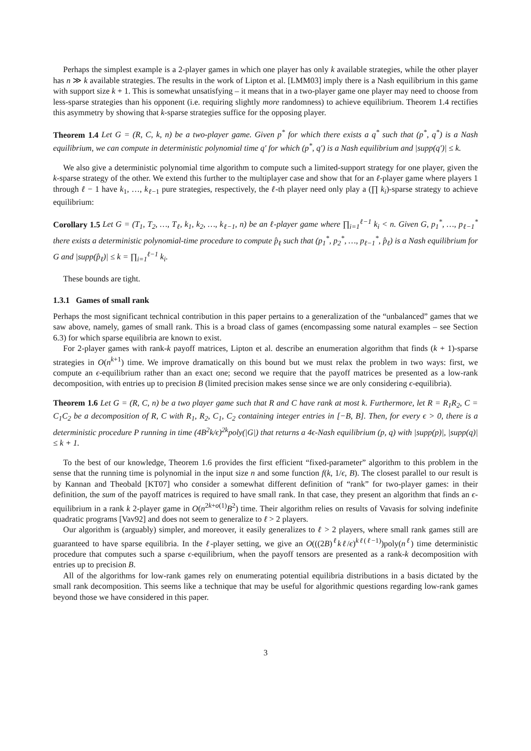Perhaps the simplest example is a 2-player games in which one player has only k available strategies, while the other player has n ≫ k available strategies. The results in the work of Lipton et al. [LMM03] imply there is a Nash equilibrium in this game with support size k + 1. This is somewhat unsatisfying – it means that in a two-player game one player may need to choose from less-sparse strategies than his opponent (i.e. requiring slightly more randomness) to achieve equilibrium. Theorem 1.4 rectifies this asymmetry by showing that k-sparse strategies suffice for the opposing player.
Theorem 1.4 Let G = (R, C, k, n) be a two-player game. Given p<sup>*</sup> for which there exists a q<sup>*</sup> such that (p<sup>*</sup>, q<sup>*</sup>) is a Nash equilibrium, we can compute in deterministic polynomial time q′ for which (p<sup>*</sup>, q′) is a Nash equilibrium and |supp(q′)| ≤ k.
We also give a deterministic polynomial time algorithm to compute such a limited-support strategy for one player, given the k-sparse strategy of the other. We extend this further to the multiplayer case and show that for an ℓ-player game where players 1 through ℓ − 1 have k<sub>1</sub>, …, k<sub>ℓ−1</sub> pure strategies, respectively, the ℓ-th player need only play a (∏ k<sub>i</sub>)-sparse strategy to achieve equilibrium:
Corollary 1.5 Let G = (T<sub>1</sub>, T<sub>2</sub>, …, T<sub>ℓ</sub>, k<sub>1</sub>, k<sub>2</sub>, …, k<sub>ℓ−1</sub>, n) be an ℓ-player game where ∏<sub>i=1</sub><sup>ℓ−1</sup> k<sub>i</sub> < n. Given G, p<sub>1</sub><sup>*</sup>, …, p<sub>ℓ−1</sub><sup>*</sup> there exists a deterministic polynomial-time procedure to compute p̂<sub>ℓ</sub> such that (p<sub>1</sub><sup>*</sup>, p<sub>2</sub><sup>*</sup>, …, p<sub>ℓ−1</sub><sup>*</sup>, p̂<sub>ℓ</sub>) is a Nash equilibrium for G and |supp(p̂<sub>ℓ</sub>)| ≤ k = ∏<sub>i=1</sub><sup>ℓ−1</sup> k<sub>i</sub>.
These bounds are tight.
1.3.1 Games of small rank
Perhaps the most significant technical contribution in this paper pertains to a generalization of the “unbalanced” games that we saw above, namely, games of small rank. This is a broad class of games (encompassing some natural examples – see Section 6.3) for which sparse equilibria are known to exist.
For 2-player games with rank-k payoff matrices, Lipton et al. describe an enumeration algorithm that finds (k + 1)-sparse strategies in O(n<sup>k+1</sup>) time. We improve dramatically on this bound but we must relax the problem in two ways: first, we compute an ϵ-equilibrium rather than an exact one; second we require that the payoff matrices be presented as a low-rank decomposition, with entries up to precision B (limited precision makes sense since we are only considering ϵ-equilibria).
Theorem 1.6 Let G = (R, C, n) be a two player game such that R and C have rank at most k. Furthermore, let R = R<sub>1</sub>R<sub>2</sub>, C = C<sub>1</sub>C<sub>2</sub> be a decomposition of R, C with R<sub>1</sub>, R<sub>2</sub>, C<sub>1</sub>, C<sub>2</sub> containing integer entries in [−B, B]. Then, for every ϵ > 0, there is a deterministic procedure P running in time (4B<sup>2</sup>k/ϵ)<sup>2k</sup>poly(|G|) that returns a 4ϵ-Nash equilibrium (p, q) with |supp(p)|, |supp(q)| ≤ k + 1.
To the best of our knowledge, Theorem 1.6 provides the first efficient “fixed-parameter” algorithm to this problem in the sense that the running time is polynomial in the input size n and some function f(k, 1/ϵ, B). The closest parallel to our result is by Kannan and Theobald [KT07] who consider a somewhat different definition of “rank” for two-player games: in their definition, the sum of the payoff matrices is required to have small rank. In that case, they present an algorithm that finds an ϵ-equilibrium in a rank k 2-player game in O(n<sup>2k+o(1)</sup>B<sup>2</sup>) time. Their algorithm relies on results of Vavasis for solving indefinite quadratic programs [Vav92] and does not seem to generalize to ℓ > 2 players.
Our algorithm is (arguably) simpler, and moreover, it easily generalizes to ℓ > 2 players, where small rank games still are guaranteed to have sparse equilibria. In the ℓ-player setting, we give an O(((2B)<sup>ℓ</sup>kℓ/ϵ)<sup>kℓ(ℓ−1)</sup>)poly(n<sup>ℓ</sup>) time deterministic procedure that computes such a sparse ϵ-equilibrium, when the payoff tensors are presented as a rank-k decomposition with entries up to precision B.
All of the algorithms for low-rank games rely on enumerating potential equilibria distributions in a basis dictated by the small rank decomposition. This seems like a technique that may be useful for algorithmic questions regarding low-rank games beyond those we have considered in this paper.
3